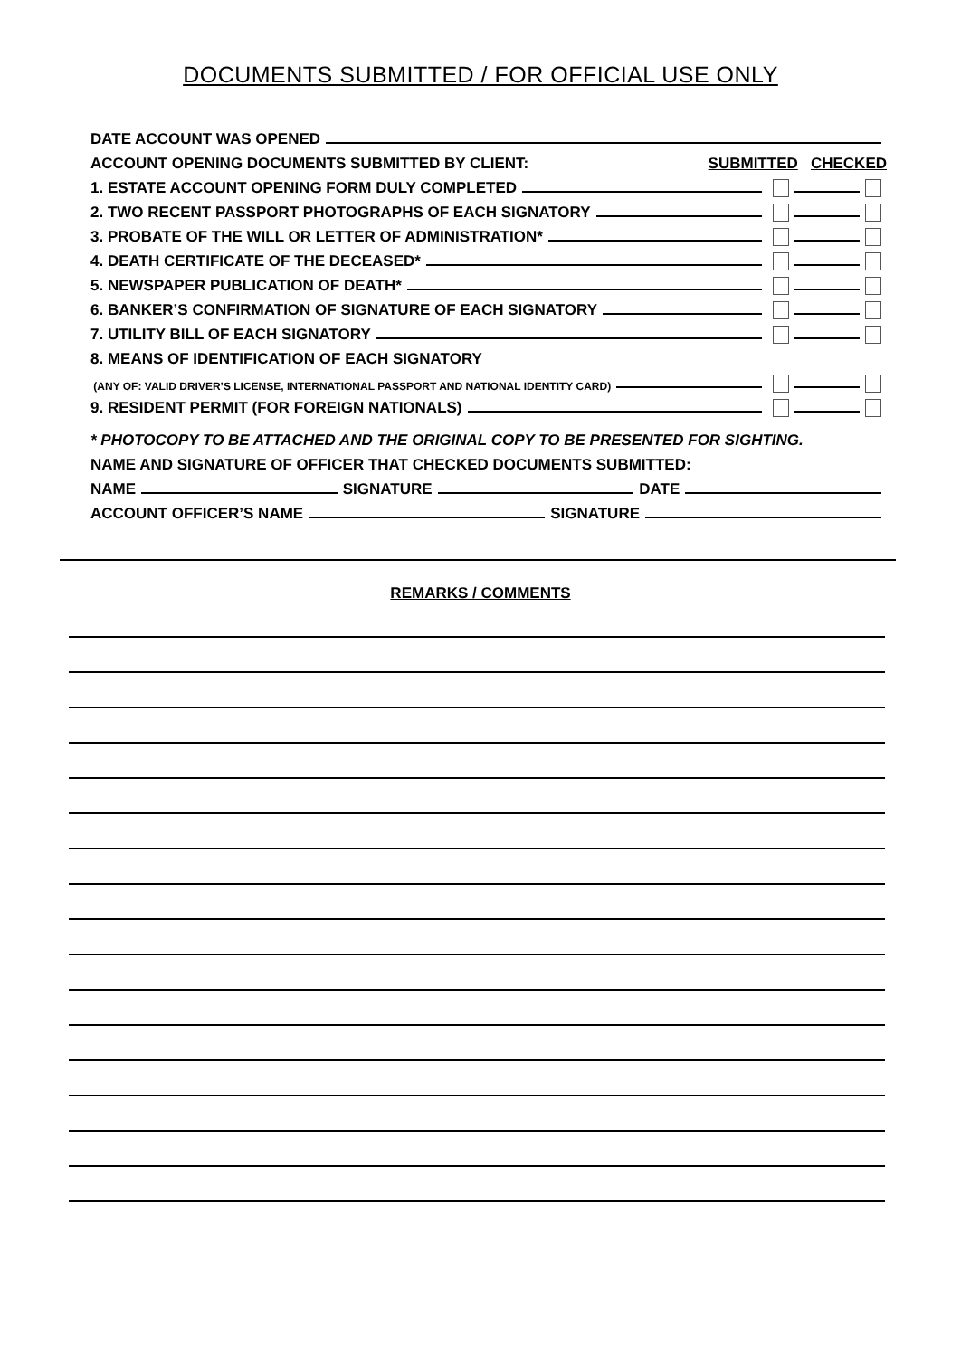DOCUMENTS SUBMITTED / FOR OFFICIAL USE ONLY
DATE ACCOUNT WAS OPENED
ACCOUNT OPENING DOCUMENTS SUBMITTED BY CLIENT: SUBMITTED CHECKED
1. ESTATE ACCOUNT OPENING FORM DULY COMPLETED
2. TWO RECENT PASSPORT PHOTOGRAPHS OF EACH SIGNATORY
3. PROBATE OF THE WILL OR LETTER OF ADMINISTRATION*
4. DEATH CERTIFICATE OF THE DECEASED*
5. NEWSPAPER PUBLICATION OF DEATH*
6. BANKER’S CONFIRMATION OF SIGNATURE OF EACH SIGNATORY
7. UTILITY BILL OF EACH SIGNATORY
8. MEANS OF IDENTIFICATION OF EACH SIGNATORY
(ANY OF: VALID DRIVER’S LICENSE, INTERNATIONAL PASSPORT AND NATIONAL IDENTITY CARD)
9. RESIDENT PERMIT (FOR FOREIGN NATIONALS)
* PHOTOCOPY TO BE ATTACHED AND THE ORIGINAL COPY TO BE PRESENTED FOR SIGHTING.
NAME AND SIGNATURE OF OFFICER THAT CHECKED DOCUMENTS SUBMITTED:
NAME SIGNATURE DATE
ACCOUNT OFFICER’S NAME SIGNATURE
REMARKS / COMMENTS